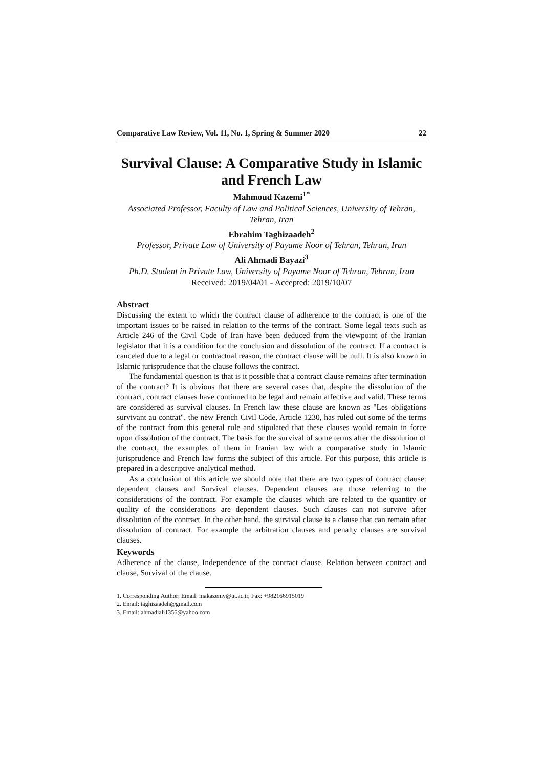Comparative Law Review, Vol. 11, No. 1, Spring & Summer 2020 22
Survival Clause: A Comparative Study in Islamic and French Law
Mahmoud Kazemi<sup>1*</sup>
Associated Professor, Faculty of Law and Political Sciences, University of Tehran, Tehran, Iran
Ebrahim Taghizaadeh<sup>2</sup>
Professor, Private Law of University of Payame Noor of Tehran, Tehran, Iran
Ali Ahmadi Bayazi<sup>3</sup>
Ph.D. Student in Private Law, University of Payame Noor of Tehran, Tehran, Iran
Received: 2019/04/01 - Accepted: 2019/10/07
Abstract
Discussing the extent to which the contract clause of adherence to the contract is one of the important issues to be raised in relation to the terms of the contract. Some legal texts such as Article 246 of the Civil Code of Iran have been deduced from the viewpoint of the Iranian legislator that it is a condition for the conclusion and dissolution of the contract. If a contract is canceled due to a legal or contractual reason, the contract clause will be null. It is also known in Islamic jurisprudence that the clause follows the contract.
The fundamental question is that is it possible that a contract clause remains after termination of the contract? It is obvious that there are several cases that, despite the dissolution of the contract, contract clauses have continued to be legal and remain affective and valid. These terms are considered as survival clauses. In French law these clause are known as "Les obligations survivant au contrat". the new French Civil Code, Article 1230, has ruled out some of the terms of the contract from this general rule and stipulated that these clauses would remain in force upon dissolution of the contract. The basis for the survival of some terms after the dissolution of the contract, the examples of them in Iranian law with a comparative study in Islamic jurisprudence and French law forms the subject of this article. For this purpose, this article is prepared in a descriptive analytical method.
As a conclusion of this article we should note that there are two types of contract clause: dependent clauses and Survival clauses. Dependent clauses are those referring to the considerations of the contract. For example the clauses which are related to the quantity or quality of the considerations are dependent clauses. Such clauses can not survive after dissolution of the contract. In the other hand, the survival clause is a clause that can remain after dissolution of contract. For example the arbitration clauses and penalty clauses are survival clauses.
Keywords
Adherence of the clause, Independence of the contract clause, Relation between contract and clause, Survival of the clause.
1. Corresponding Author; Email: makazemy@ut.ac.ir, Fax: +982166915019
2. Email: taghizaadeh@gmail.com
3. Email: ahmadiali1356@yahoo.com